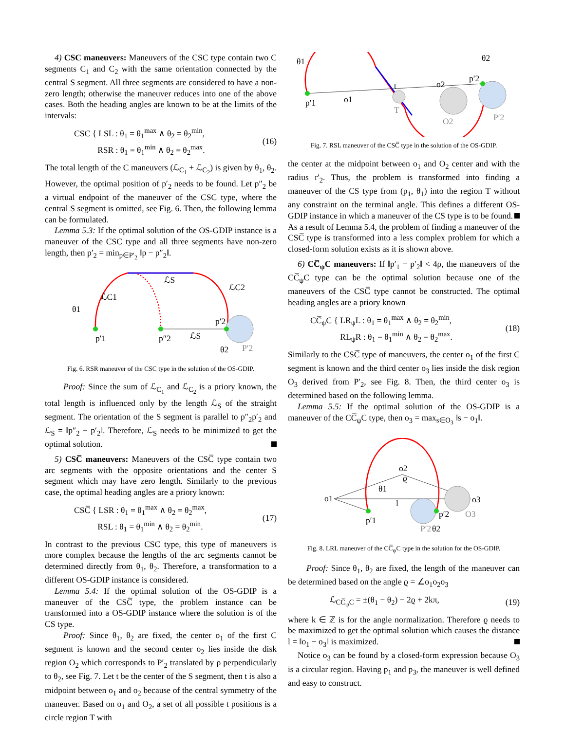4) CSC maneuvers: Maneuvers of the CSC type contain two C segments C<sub>1</sub> and C<sub>2</sub> with the same orientation connected by the central S segment. All three segments are considered to have a non-zero length; otherwise the maneuver reduces into one of the above cases. Both the heading angles are known to be at the limits of the intervals:
CSC { LSL : θ<sub>1</sub> = θ<sub>1</sub><sup>max</sup> ∧ θ<sub>2</sub> = θ<sub>2</sub><sup>min</sup>,
RSR : θ<sub>1</sub> = θ<sub>1</sub><sup>min</sup> ∧ θ<sub>2</sub> = θ<sub>2</sub><sup>max</sup>. (16)
The total length of the C maneuvers (ℒ<sub>C<sub>1</sub></sub> + ℒ<sub>C<sub>2</sub></sub>) is given by θ<sub>1</sub>, θ<sub>2</sub>. However, the optimal position of p′<sub>2</sub> needs to be found. Let p″<sub>2</sub> be a virtual endpoint of the maneuver of the CSC type, where the central S segment is omitted, see Fig. 6. Then, the following lemma can be formulated.
Lemma 5.3: If the optimal solution of the OS-GDIP instance is a maneuver of the CSC type and all three segments have non-zero length, then p′<sub>2</sub> = min<sub>p∈P′<sub>2</sub></sub> ‖p − p″<sub>2</sub>‖.
ℒS
ℒC1
ℒC2
θ1
p′1
p″2
ℒS
p′2
θ2
P′2
Fig. 6. RSR maneuver of the CSC type in the solution of the OS-GDIP.
Proof: Since the sum of ℒ<sub>C<sub>1</sub></sub> and ℒ<sub>C<sub>2</sub></sub> is a priory known, the total length is influenced only by the length ℒ<sub>S</sub> of the straight segment. The orientation of the S segment is parallel to p″<sub>2</sub>p′<sub>2</sub> and ℒ<sub>S</sub> = ‖p″<sub>2</sub> − p′<sub>2</sub>‖. Therefore, ℒ<sub>S</sub> needs to be minimized to get the optimal solution.
5) CSC̅ maneuvers: Maneuvers of the CSC̅ type contain two arc segments with the opposite orientations and the center S segment which may have zero length. Similarly to the previous case, the optimal heading angles are a priory known:
CSC̅ { LSR : θ<sub>1</sub> = θ<sub>1</sub><sup>max</sup> ∧ θ<sub>2</sub> = θ<sub>2</sub><sup>max</sup>,
RSL : θ<sub>1</sub> = θ<sub>1</sub><sup>min</sup> ∧ θ<sub>2</sub> = θ<sub>2</sub><sup>min</sup>. (17)
In contrast to the previous CSC type, this type of maneuvers is more complex because the lengths of the arc segments cannot be determined directly from θ<sub>1</sub>, θ<sub>2</sub>. Therefore, a transformation to a different OS-GDIP instance is considered.
Lemma 5.4: If the optimal solution of the OS-GDIP is a maneuver of the CSC̅ type, the problem instance can be transformed into a OS-GDIP instance where the solution is of the CS type.
Proof: Since θ<sub>1</sub>, θ<sub>2</sub> are fixed, the center o<sub>1</sub> of the first C segment is known and the second center o<sub>2</sub> lies inside the disk region O<sub>2</sub> which corresponds to P′<sub>2</sub> translated by ρ perpendicularly to θ<sub>2</sub>, see Fig. 7. Let t be the center of the S segment, then t is also a midpoint between o<sub>1</sub> and o<sub>2</sub> because of the central symmetry of the maneuver. Based on o<sub>1</sub> and O<sub>2</sub>, a set of all possible t positions is a circle region T with
θ1
p′1
o1
t
T
o2
O2
p′2
θ2
P′2
Fig. 7. RSL maneuver of the CSC̅ type in the solution of the OS-GDIP.
the center at the midpoint between o<sub>1</sub> and O<sub>2</sub> center and with the radius r′<sub>2</sub>. Thus, the problem is transformed into finding a maneuver of the CS type from (p<sub>1</sub>, θ<sub>1</sub>) into the region T without any constraint on the terminal angle. This defines a different OS-GDIP instance in which a maneuver of the CS type is to be found.
As a result of Lemma 5.4, the problem of finding a maneuver of the CSC̅ type is transformed into a less complex problem for which a closed-form solution exists as it is shown above.
6) CC̅<sub>ψ</sub>C maneuvers: If ‖p′<sub>1</sub> − p′<sub>2</sub>‖ < 4ρ, the maneuvers of the CC̅<sub>ψ</sub>C type can be the optimal solution because one of the maneuvers of the CSC̅ type cannot be constructed. The optimal heading angles are a priory known
CC̅<sub>ψ</sub>C { LR<sub>ψ</sub>L : θ<sub>1</sub> = θ<sub>1</sub><sup>max</sup> ∧ θ<sub>2</sub> = θ<sub>2</sub><sup>min</sup>,
RL<sub>ψ</sub>R : θ<sub>1</sub> = θ<sub>1</sub><sup>min</sup> ∧ θ<sub>2</sub> = θ<sub>2</sub><sup>max</sup>. (18)
Similarly to the CSC̅ type of maneuvers, the center o<sub>1</sub> of the first C segment is known and the third center o<sub>3</sub> lies inside the disk region O<sub>3</sub> derived from P′<sub>2</sub>, see Fig. 8. Then, the third center o<sub>3</sub> is determined based on the following lemma.
Lemma 5.5: If the optimal solution of the OS-GDIP is a maneuver of the CC̅<sub>ψ</sub>C type, then o<sub>3</sub> = max<sub>s∈O<sub>3</sub></sub> ‖s − o<sub>1</sub>‖.
o1
o2
ϱ
θ1
l
p′1
o3
O3
p′2
P′2
θ2
Fig. 8. LRL maneuver of the CC̅<sub>ψ</sub>C type in the solution for the OS-GDIP.
Proof: Since θ<sub>1</sub>, θ<sub>2</sub> are fixed, the length of the maneuver can be determined based on the angle ϱ = ∠o<sub>1</sub>o<sub>2</sub>o<sub>3</sub>
ℒ<sub>CC̅<sub>ψ</sub>C</sub> = ±(θ<sub>1</sub> − θ<sub>2</sub>) − 2ϱ + 2kπ, (19)
where k ∈ ℤ is for the angle normalization. Therefore ϱ needs to be maximized to get the optimal solution which causes the distance l = ‖o<sub>1</sub> − o<sub>3</sub>‖ is maximized.
Notice o<sub>3</sub> can be found by a closed-form expression because O<sub>3</sub> is a circular region. Having p<sub>1</sub> and p<sub>3</sub>, the maneuver is well defined and easy to construct.